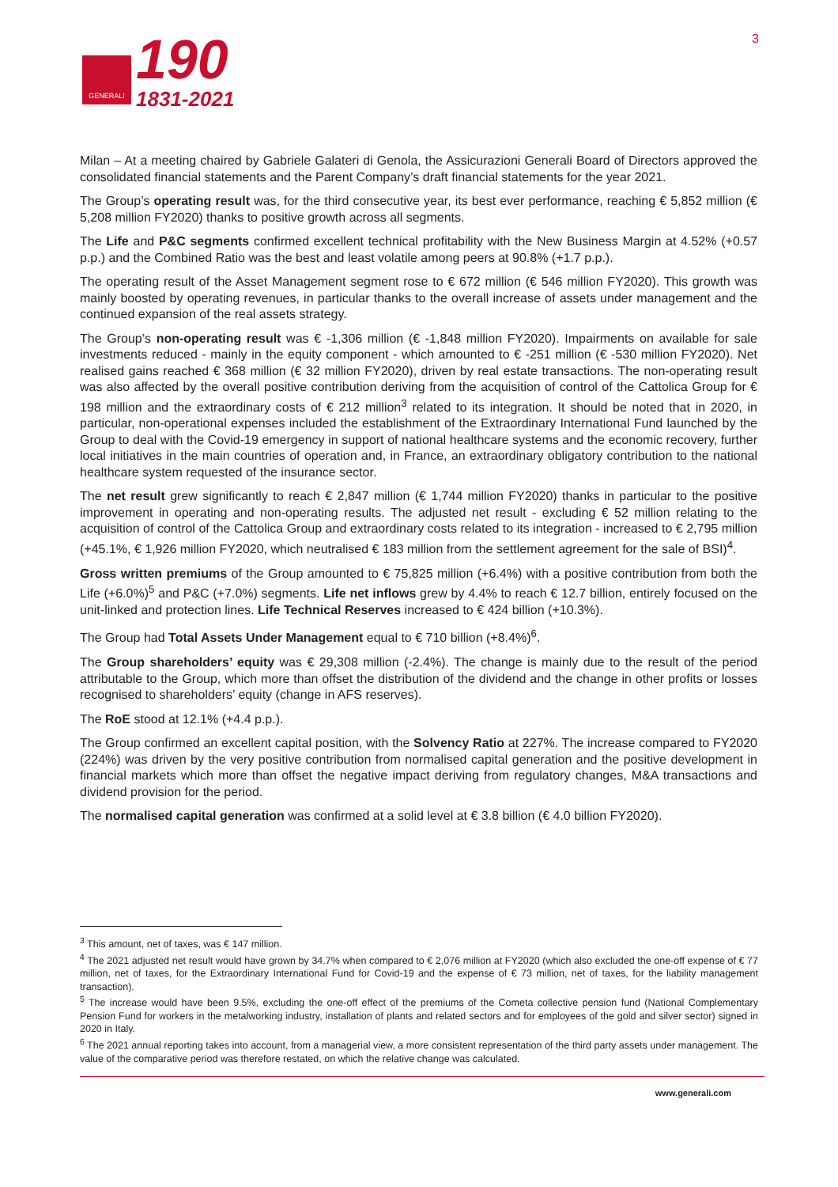GENERALI
190
1831-2021
3
Milan – At a meeting chaired by Gabriele Galateri di Genola, the Assicurazioni Generali Board of Directors approved the consolidated financial statements and the Parent Company’s draft financial statements for the year 2021.
The Group’s operating result was, for the third consecutive year, its best ever performance, reaching € 5,852 million (€ 5,208 million FY2020) thanks to positive growth across all segments.
The Life and P&C segments confirmed excellent technical profitability with the New Business Margin at 4.52% (+0.57 p.p.) and the Combined Ratio was the best and least volatile among peers at 90.8% (+1.7 p.p.).
The operating result of the Asset Management segment rose to € 672 million (€ 546 million FY2020). This growth was mainly boosted by operating revenues, in particular thanks to the overall increase of assets under management and the continued expansion of the real assets strategy.
The Group’s non-operating result was € -1,306 million (€ -1,848 million FY2020). Impairments on available for sale investments reduced - mainly in the equity component - which amounted to € -251 million (€ -530 million FY2020). Net realised gains reached € 368 million (€ 32 million FY2020), driven by real estate transactions. The non-operating result was also affected by the overall positive contribution deriving from the acquisition of control of the Cattolica Group for € 198 million and the extraordinary costs of € 212 million<sup>3</sup> related to its integration. It should be noted that in 2020, in particular, non-operational expenses included the establishment of the Extraordinary International Fund launched by the Group to deal with the Covid-19 emergency in support of national healthcare systems and the economic recovery, further local initiatives in the main countries of operation and, in France, an extraordinary obligatory contribution to the national healthcare system requested of the insurance sector.
The net result grew significantly to reach € 2,847 million (€ 1,744 million FY2020) thanks in particular to the positive improvement in operating and non-operating results. The adjusted net result - excluding € 52 million relating to the acquisition of control of the Cattolica Group and extraordinary costs related to its integration - increased to € 2,795 million (+45.1%, € 1,926 million FY2020, which neutralised € 183 million from the settlement agreement for the sale of BSI)<sup>4</sup>.
Gross written premiums of the Group amounted to € 75,825 million (+6.4%) with a positive contribution from both the Life (+6.0%)<sup>5</sup> and P&C (+7.0%) segments. Life net inflows grew by 4.4% to reach € 12.7 billion, entirely focused on the unit-linked and protection lines. Life Technical Reserves increased to € 424 billion (+10.3%).
The Group had Total Assets Under Management equal to € 710 billion (+8.4%)<sup>6</sup>.
The Group shareholders’ equity was € 29,308 million (-2.4%). The change is mainly due to the result of the period attributable to the Group, which more than offset the distribution of the dividend and the change in other profits or losses recognised to shareholders’ equity (change in AFS reserves).
The RoE stood at 12.1% (+4.4 p.p.).
The Group confirmed an excellent capital position, with the Solvency Ratio at 227%. The increase compared to FY2020 (224%) was driven by the very positive contribution from normalised capital generation and the positive development in financial markets which more than offset the negative impact deriving from regulatory changes, M&A transactions and dividend provision for the period.
The normalised capital generation was confirmed at a solid level at € 3.8 billion (€ 4.0 billion FY2020).
<sup>3</sup> This amount, net of taxes, was € 147 million.
<sup>4</sup> The 2021 adjusted net result would have grown by 34.7% when compared to € 2,076 million at FY2020 (which also excluded the one-off expense of € 77 million, net of taxes, for the Extraordinary International Fund for Covid-19 and the expense of € 73 million, net of taxes, for the liability management transaction).
<sup>5</sup> The increase would have been 9.5%, excluding the one-off effect of the premiums of the Cometa collective pension fund (National Complementary Pension Fund for workers in the metalworking industry, installation of plants and related sectors and for employees of the gold and silver sector) signed in 2020 in Italy.
<sup>6</sup> The 2021 annual reporting takes into account, from a managerial view, a more consistent representation of the third party assets under management. The value of the comparative period was therefore restated, on which the relative change was calculated.
www.generali.com